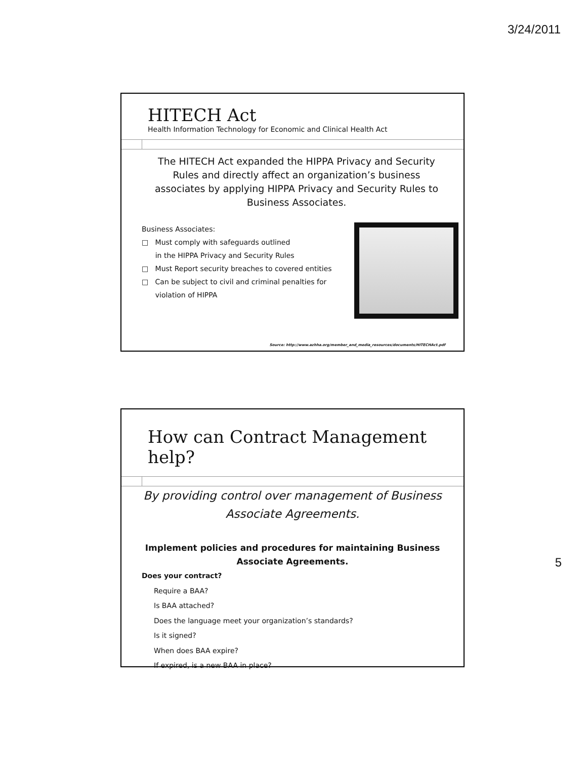3/24/2011
HITECH Act
Health Information Technology for Economic and Clinical Health Act
The HITECH Act expanded the HIPPA Privacy and Security Rules and directly affect an organization’s business associates by applying HIPPA Privacy and Security Rules to Business Associates.
Business Associates:
□ Must comply with safeguards outlined
in the HIPPA Privacy and Security Rules
□ Must Report security breaches to covered entities
□ Can be subject to civil and criminal penalties for
violation of HIPPA
Source: http://www.azhha.org/member_and_media_resources/documents/HITECHAct.pdf
How can Contract Management help?
By providing control over management of Business Associate Agreements.
Implement policies and procedures for maintaining Business Associate Agreements.
Does your contract?
Require a BAA?
Is BAA attached?
Does the language meet your organization’s standards?
Is it signed?
When does BAA expire?
If expired, is a new BAA in place?
5